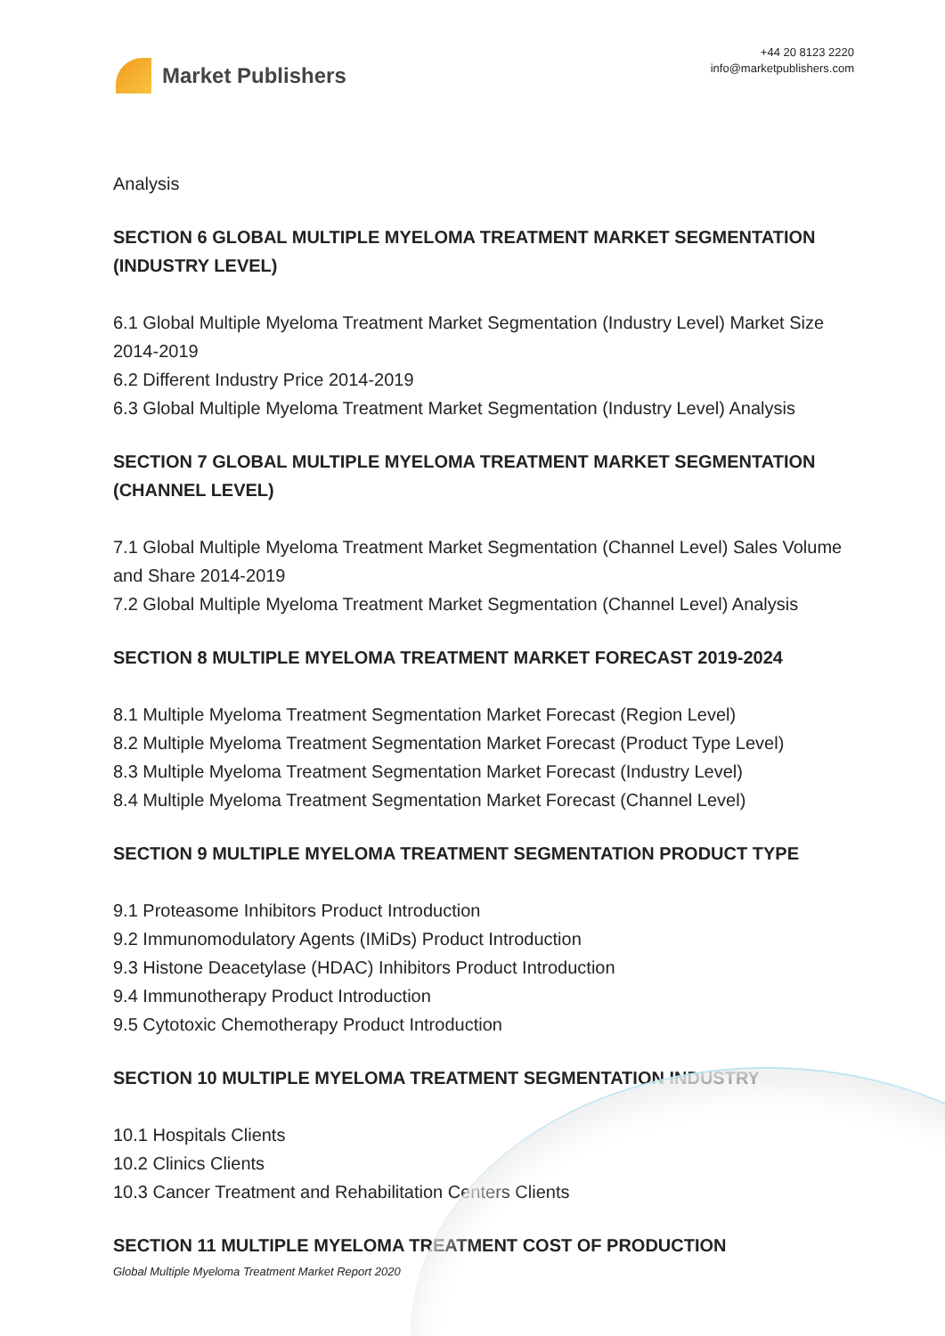Market Publishers
+44 20 8123 2220
info@marketpublishers.com
Analysis
SECTION 6 GLOBAL MULTIPLE MYELOMA TREATMENT MARKET SEGMENTATION (INDUSTRY LEVEL)
6.1 Global Multiple Myeloma Treatment Market Segmentation (Industry Level) Market Size 2014-2019
6.2 Different Industry Price 2014-2019
6.3 Global Multiple Myeloma Treatment Market Segmentation (Industry Level) Analysis
SECTION 7 GLOBAL MULTIPLE MYELOMA TREATMENT MARKET SEGMENTATION (CHANNEL LEVEL)
7.1 Global Multiple Myeloma Treatment Market Segmentation (Channel Level) Sales Volume and Share 2014-2019
7.2 Global Multiple Myeloma Treatment Market Segmentation (Channel Level) Analysis
SECTION 8 MULTIPLE MYELOMA TREATMENT MARKET FORECAST 2019-2024
8.1 Multiple Myeloma Treatment Segmentation Market Forecast (Region Level)
8.2 Multiple Myeloma Treatment Segmentation Market Forecast (Product Type Level)
8.3 Multiple Myeloma Treatment Segmentation Market Forecast (Industry Level)
8.4 Multiple Myeloma Treatment Segmentation Market Forecast (Channel Level)
SECTION 9 MULTIPLE MYELOMA TREATMENT SEGMENTATION PRODUCT TYPE
9.1 Proteasome Inhibitors Product Introduction
9.2 Immunomodulatory Agents (IMiDs) Product Introduction
9.3 Histone Deacetylase (HDAC) Inhibitors Product Introduction
9.4 Immunotherapy Product Introduction
9.5 Cytotoxic Chemotherapy Product Introduction
SECTION 10 MULTIPLE MYELOMA TREATMENT SEGMENTATION INDUSTRY
10.1 Hospitals Clients
10.2 Clinics Clients
10.3 Cancer Treatment and Rehabilitation Centers Clients
SECTION 11 MULTIPLE MYELOMA TREATMENT COST OF PRODUCTION
Global Multiple Myeloma Treatment Market Report 2020